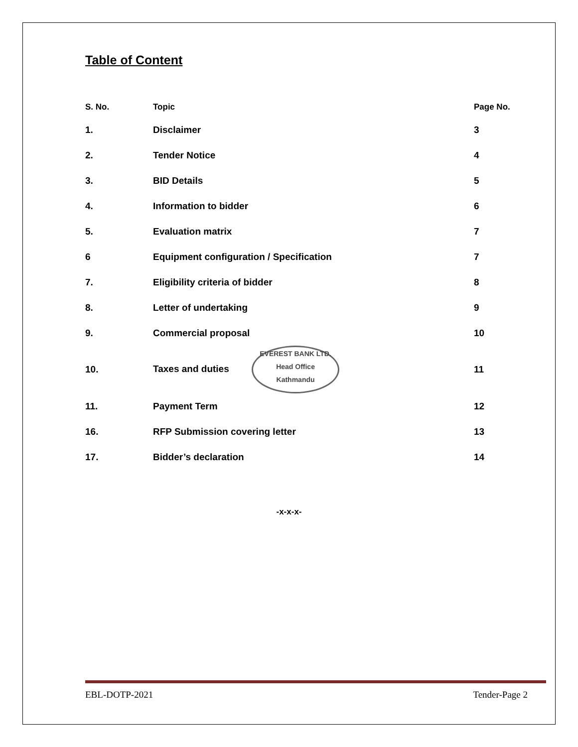Table of Content
| S. No. | Topic | Page No. |
| --- | --- | --- |
| 1. | Disclaimer | 3 |
| 2. | Tender Notice | 4 |
| 3. | BID Details | 5 |
| 4. | Information to bidder | 6 |
| 5. | Evaluation matrix | 7 |
| 6 | Equipment configuration / Specification | 7 |
| 7. | Eligibility criteria of bidder | 8 |
| 8. | Letter of undertaking | 9 |
| 9. | Commercial proposal | 10 |
| 10. | Taxes and duties EVEREST BANK LTD. Head Office Kathmandu | 11 |
| 11. | Payment Term | 12 |
| 16. | RFP Submission covering letter | 13 |
| 17. | Bidder’s declaration | 14 |
-x-x-x-
EBL-DOTP-2021 Tender-Page 2